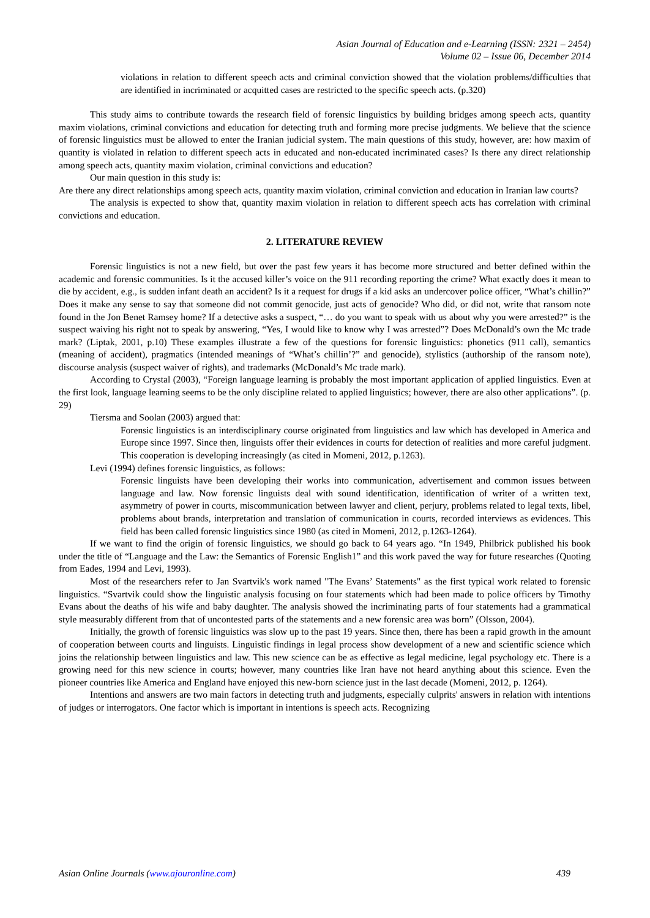Asian Journal of Education and e-Learning (ISSN: 2321 – 2454)
Volume 02 – Issue 06, December 2014
violations in relation to different speech acts and criminal conviction showed that the violation problems/difficulties that are identified in incriminated or acquitted cases are restricted to the specific speech acts. (p.320)
This study aims to contribute towards the research field of forensic linguistics by building bridges among speech acts, quantity maxim violations, criminal convictions and education for detecting truth and forming more precise judgments. We believe that the science of forensic linguistics must be allowed to enter the Iranian judicial system. The main questions of this study, however, are: how maxim of quantity is violated in relation to different speech acts in educated and non-educated incriminated cases? Is there any direct relationship among speech acts, quantity maxim violation, criminal convictions and education?
Our main question in this study is:
Are there any direct relationships among speech acts, quantity maxim violation, criminal conviction and education in Iranian law courts?
The analysis is expected to show that, quantity maxim violation in relation to different speech acts has correlation with criminal convictions and education.
2. LITERATURE REVIEW
Forensic linguistics is not a new field, but over the past few years it has become more structured and better defined within the academic and forensic communities. Is it the accused killer’s voice on the 911 recording reporting the crime? What exactly does it mean to die by accident, e.g., is sudden infant death an accident? Is it a request for drugs if a kid asks an undercover police officer, “What’s chillin?” Does it make any sense to say that someone did not commit genocide, just acts of genocide? Who did, or did not, write that ransom note found in the Jon Benet Ramsey home? If a detective asks a suspect, “… do you want to speak with us about why you were arrested?” is the suspect waiving his right not to speak by answering, “Yes, I would like to know why I was arrested”? Does McDonald’s own the Mc trade mark? (Liptak, 2001, p.10) These examples illustrate a few of the questions for forensic linguistics: phonetics (911 call), semantics (meaning of accident), pragmatics (intended meanings of “What’s chillin’?” and genocide), stylistics (authorship of the ransom note), discourse analysis (suspect waiver of rights), and trademarks (McDonald’s Mc trade mark).
According to Crystal (2003), “Foreign language learning is probably the most important application of applied linguistics. Even at the first look, language learning seems to be the only discipline related to applied linguistics; however, there are also other applications”. (p. 29)
Tiersma and Soolan (2003) argued that:
Forensic linguistics is an interdisciplinary course originated from linguistics and law which has developed in America and Europe since 1997. Since then, linguists offer their evidences in courts for detection of realities and more careful judgment. This cooperation is developing increasingly (as cited in Momeni, 2012, p.1263).
Levi (1994) defines forensic linguistics, as follows:
Forensic linguists have been developing their works into communication, advertisement and common issues between language and law. Now forensic linguists deal with sound identification, identification of writer of a written text, asymmetry of power in courts, miscommunication between lawyer and client, perjury, problems related to legal texts, libel, problems about brands, interpretation and translation of communication in courts, recorded interviews as evidences. This field has been called forensic linguistics since 1980 (as cited in Momeni, 2012, p.1263-1264).
If we want to find the origin of forensic linguistics, we should go back to 64 years ago. “In 1949, Philbrick published his book under the title of “Language and the Law: the Semantics of Forensic English1” and this work paved the way for future researches (Quoting from Eades, 1994 and Levi, 1993).
Most of the researchers refer to Jan Svartvik's work named "The Evans’ Statements" as the first typical work related to forensic linguistics. “Svartvik could show the linguistic analysis focusing on four statements which had been made to police officers by Timothy Evans about the deaths of his wife and baby daughter. The analysis showed the incriminating parts of four statements had a grammatical style measurably different from that of uncontested parts of the statements and a new forensic area was born” (Olsson, 2004).
Initially, the growth of forensic linguistics was slow up to the past 19 years. Since then, there has been a rapid growth in the amount of cooperation between courts and linguists. Linguistic findings in legal process show development of a new and scientific science which joins the relationship between linguistics and law. This new science can be as effective as legal medicine, legal psychology etc. There is a growing need for this new science in courts; however, many countries like Iran have not heard anything about this science. Even the pioneer countries like America and England have enjoyed this new-born science just in the last decade (Momeni, 2012, p. 1264).
Intentions and answers are two main factors in detecting truth and judgments, especially culprits' answers in relation with intentions of judges or interrogators. One factor which is important in intentions is speech acts. Recognizing
Asian Online Journals (www.ajouronline.com) 439